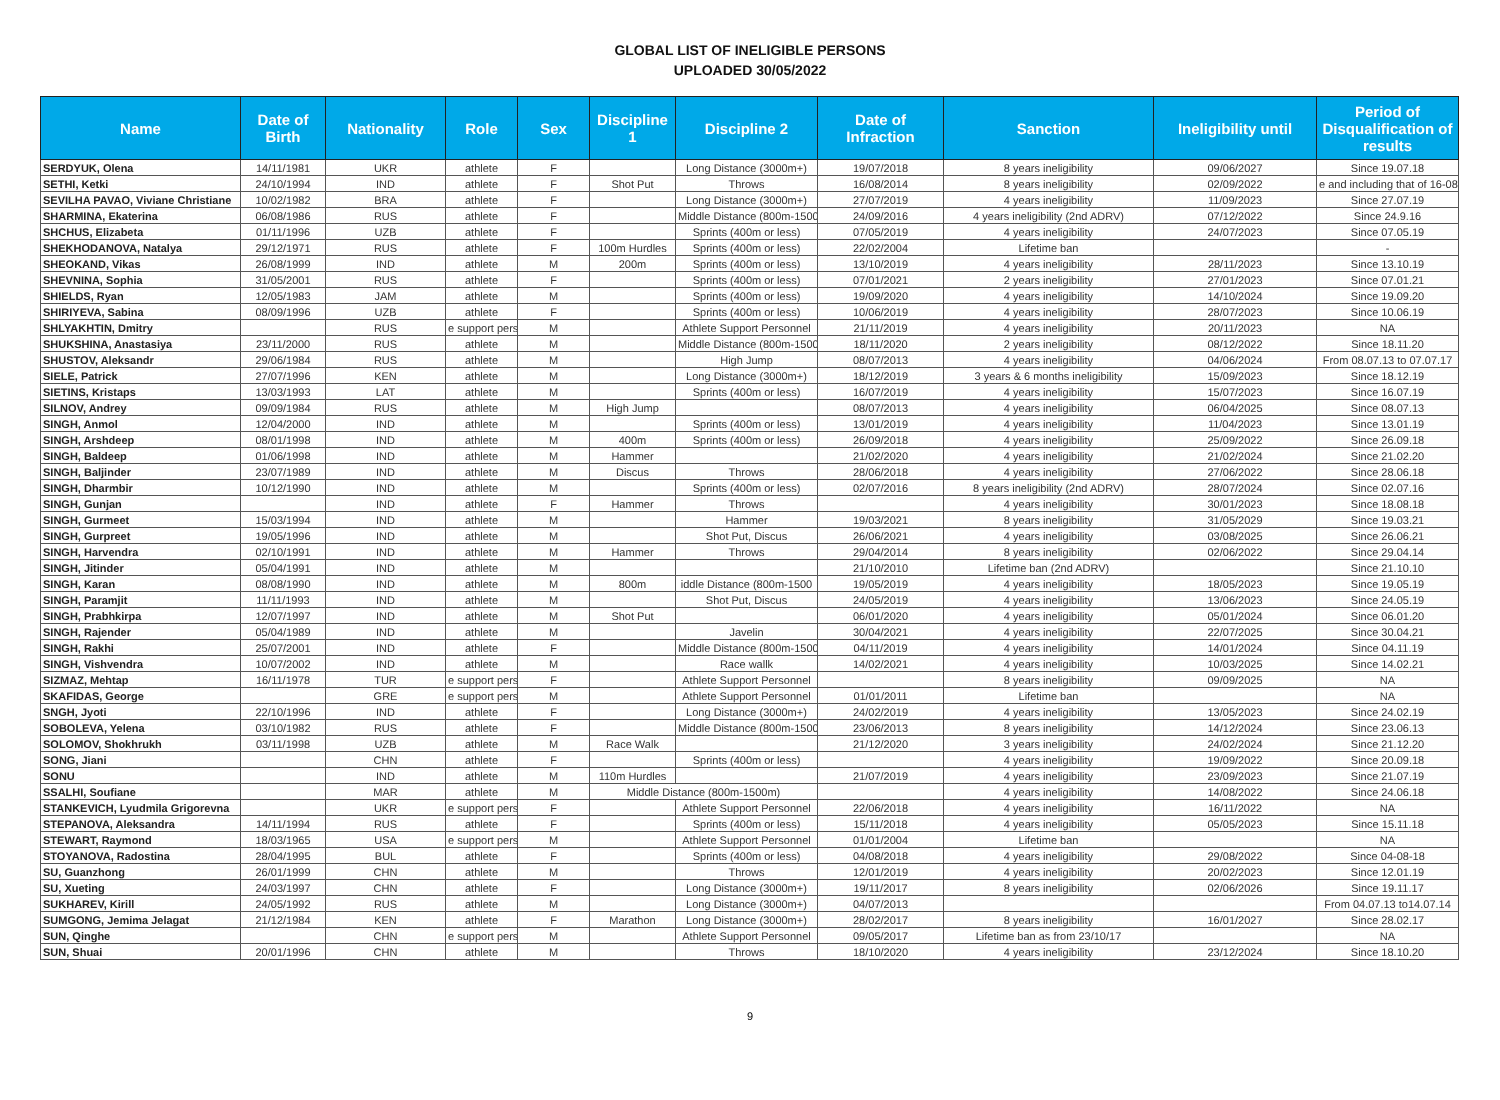GLOBAL LIST OF INELIGIBLE PERSONS
UPLOADED 30/05/2022
| Name | Date of Birth | Nationality | Role | Sex | Discipline 1 | Discipline 2 | Date of Infraction | Sanction | Ineligibility until | Period of Disqualification of results |
| --- | --- | --- | --- | --- | --- | --- | --- | --- | --- | --- |
| SERDYUK, Olena | 14/11/1981 | UKR | athlete | F | | Long Distance (3000m+) | 19/07/2018 | 8 years ineligibility | 09/06/2027 | Since 19.07.18 |
| SETHI, Ketki | 24/10/1994 | IND | athlete | F | Shot Put | Throws | 16/08/2014 | 8 years ineligibility | 02/09/2022 | e and including that of 16-08 |
| SEVILHA PAVAO, Viviane Christiane | 10/02/1982 | BRA | athlete | F | | Long Distance (3000m+) | 27/07/2019 | 4 years ineligibility | 11/09/2023 | Since 27.07.19 |
| SHARMINA, Ekaterina | 06/08/1986 | RUS | athlete | F | | Middle Distance (800m-1500 | 24/09/2016 | 4 years ineligibility (2nd ADRV) | 07/12/2022 | Since 24.9.16 |
| SHCHUS, Elizabeta | 01/11/1996 | UZB | athlete | F | | Sprints (400m or less) | 07/05/2019 | 4 years ineligibility | 24/07/2023 | Since 07.05.19 |
| SHEKHODANOVA, Natalya | 29/12/1971 | RUS | athlete | F | 100m Hurdles | Sprints (400m or less) | 22/02/2004 | Lifetime ban | | - |
| SHEOKAND, Vikas | 26/08/1999 | IND | athlete | M | 200m | Sprints (400m or less) | 13/10/2019 | 4 years ineligibility | 28/11/2023 | Since 13.10.19 |
| SHEVNINA, Sophia | 31/05/2001 | RUS | athlete | F | | Sprints (400m or less) | 07/01/2021 | 2 years ineligibility | 27/01/2023 | Since 07.01.21 |
| SHIELDS, Ryan | 12/05/1983 | JAM | athlete | M | | Sprints (400m or less) | 19/09/2020 | 4 years ineligibility | 14/10/2024 | Since 19.09.20 |
| SHIRIYEVA, Sabina | 08/09/1996 | UZB | athlete | F | | Sprints (400m or less) | 10/06/2019 | 4 years ineligibility | 28/07/2023 | Since 10.06.19 |
| SHLYAKHTIN, Dmitry | | RUS | e support pers | M | | Athlete Support Personnel | 21/11/2019 | 4 years ineligibility | 20/11/2023 | NA |
| SHUKSHINA, Anastasiya | 23/11/2000 | RUS | athlete | M | | Middle Distance (800m-1500 | 18/11/2020 | 2 years ineligibility | 08/12/2022 | Since 18.11.20 |
| SHUSTOV, Aleksandr | 29/06/1984 | RUS | athlete | M | | High Jump | 08/07/2013 | 4 years ineligibility | 04/06/2024 | From 08.07.13 to 07.07.17 |
| SIELE, Patrick | 27/07/1996 | KEN | athlete | M | | Long Distance (3000m+) | 18/12/2019 | 3 years & 6 months ineligibility | 15/09/2023 | Since 18.12.19 |
| SIETINS, Kristaps | 13/03/1993 | LAT | athlete | M | | Sprints (400m or less) | 16/07/2019 | 4 years ineligibility | 15/07/2023 | Since 16.07.19 |
| SILNOV, Andrey | 09/09/1984 | RUS | athlete | M | High Jump | | 08/07/2013 | 4 years ineligibility | 06/04/2025 | Since 08.07.13 |
| SINGH, Anmol | 12/04/2000 | IND | athlete | M | | Sprints (400m or less) | 13/01/2019 | 4 years ineligibility | 11/04/2023 | Since 13.01.19 |
| SINGH, Arshdeep | 08/01/1998 | IND | athlete | M | 400m | Sprints (400m or less) | 26/09/2018 | 4 years ineligibility | 25/09/2022 | Since 26.09.18 |
| SINGH, Baldeep | 01/06/1998 | IND | athlete | M | Hammer | | 21/02/2020 | 4 years ineligibility | 21/02/2024 | Since 21.02.20 |
| SINGH, Baljinder | 23/07/1989 | IND | athlete | M | Discus | Throws | 28/06/2018 | 4 years ineligibility | 27/06/2022 | Since 28.06.18 |
| SINGH, Dharmbir | 10/12/1990 | IND | athlete | M | | Sprints (400m or less) | 02/07/2016 | 8 years ineligibility (2nd ADRV) | 28/07/2024 | Since 02.07.16 |
| SINGH, Gunjan | | IND | athlete | F | Hammer | Throws | | 4 years ineligibility | 30/01/2023 | Since 18.08.18 |
| SINGH, Gurmeet | 15/03/1994 | IND | athlete | M | | Hammer | 19/03/2021 | 8 years ineligibility | 31/05/2029 | Since 19.03.21 |
| SINGH, Gurpreet | 19/05/1996 | IND | athlete | M | | Shot Put, Discus | 26/06/2021 | 4 years ineligibility | 03/08/2025 | Since 26.06.21 |
| SINGH, Harvendra | 02/10/1991 | IND | athlete | M | Hammer | Throws | 29/04/2014 | 8 years ineligibility | 02/06/2022 | Since 29.04.14 |
| SINGH, Jitinder | 05/04/1991 | IND | athlete | M | | | 21/10/2010 | Lifetime ban (2nd ADRV) | | Since 21.10.10 |
| SINGH, Karan | 08/08/1990 | IND | athlete | M | 800m | iddle Distance (800m-1500 | 19/05/2019 | 4 years ineligibility | 18/05/2023 | Since 19.05.19 |
| SINGH, Paramjit | 11/11/1993 | IND | athlete | M | | Shot Put, Discus | 24/05/2019 | 4 years ineligibility | 13/06/2023 | Since 24.05.19 |
| SINGH, Prabhkirpa | 12/07/1997 | IND | athlete | M | Shot Put | | 06/01/2020 | 4 years ineligibility | 05/01/2024 | Since 06.01.20 |
| SINGH, Rajender | 05/04/1989 | IND | athlete | M | | Javelin | 30/04/2021 | 4 years ineligibility | 22/07/2025 | Since 30.04.21 |
| SINGH, Rakhi | 25/07/2001 | IND | athlete | F | | Middle Distance (800m-1500 | 04/11/2019 | 4 years ineligibility | 14/01/2024 | Since 04.11.19 |
| SINGH, Vishvendra | 10/07/2002 | IND | athlete | M | | Race wallk | 14/02/2021 | 4 years ineligibility | 10/03/2025 | Since 14.02.21 |
| SIZMAZ, Mehtap | 16/11/1978 | TUR | e support pers | F | | Athlete Support Personnel | | 8 years ineligibility | 09/09/2025 | NA |
| SKAFIDAS, George | | GRE | e support pers | M | | Athlete Support Personnel | 01/01/2011 | Lifetime ban | | NA |
| SNGH, Jyoti | 22/10/1996 | IND | athlete | F | | Long Distance (3000m+) | 24/02/2019 | 4 years ineligibility | 13/05/2023 | Since 24.02.19 |
| SOBOLEVA, Yelena | 03/10/1982 | RUS | athlete | F | | Middle Distance (800m-1500 | 23/06/2013 | 8 years ineligibility | 14/12/2024 | Since 23.06.13 |
| SOLOMOV, Shokhrukh | 03/11/1998 | UZB | athlete | M | Race Walk | | 21/12/2020 | 3 years ineligibility | 24/02/2024 | Since 21.12.20 |
| SONG, Jiani | | CHN | athlete | F | | Sprints (400m or less) | | 4 years ineligibility | 19/09/2022 | Since 20.09.18 |
| SONU | | IND | athlete | M | 110m Hurdles | | 21/07/2019 | 4 years ineligibility | 23/09/2023 | Since 21.07.19 |
| SSALHI, Soufiane | | MAR | athlete | M | Middle Distance (800m-1500m) | | | 4 years ineligibility | 14/08/2022 | Since 24.06.18 |
| STANKEVICH, Lyudmila Grigorevna | | UKR | e support pers | F | | Athlete Support Personnel | 22/06/2018 | 4 years ineligibility | 16/11/2022 | NA |
| STEPANOVA, Aleksandra | 14/11/1994 | RUS | athlete | F | | Sprints (400m or less) | 15/11/2018 | 4 years ineligibility | 05/05/2023 | Since 15.11.18 |
| STEWART, Raymond | 18/03/1965 | USA | e support pers | M | | Athlete Support Personnel | 01/01/2004 | Lifetime ban | | NA |
| STOYANOVA, Radostina | 28/04/1995 | BUL | athlete | F | | Sprints (400m or less) | 04/08/2018 | 4 years ineligibility | 29/08/2022 | Since 04-08-18 |
| SU, Guanzhong | 26/01/1999 | CHN | athlete | M | | Throws | 12/01/2019 | 4 years ineligibility | 20/02/2023 | Since 12.01.19 |
| SU, Xueting | 24/03/1997 | CHN | athlete | F | | Long Distance (3000m+) | 19/11/2017 | 8 years ineligibility | 02/06/2026 | Since 19.11.17 |
| SUKHAREV, Kirill | 24/05/1992 | RUS | athlete | M | | Long Distance (3000m+) | 04/07/2013 | | | From 04.07.13 to14.07.14 |
| SUMGONG, Jemima Jelagat | 21/12/1984 | KEN | athlete | F | Marathon | Long Distance (3000m+) | 28/02/2017 | 8 years ineligibility | 16/01/2027 | Since 28.02.17 |
| SUN, Qinghe | | CHN | e support pers | M | | Athlete Support Personnel | 09/05/2017 | Lifetime ban as from 23/10/17 | | NA |
| SUN, Shuai | 20/01/1996 | CHN | athlete | M | | Throws | 18/10/2020 | 4 years ineligibility | 23/12/2024 | Since 18.10.20 |
9